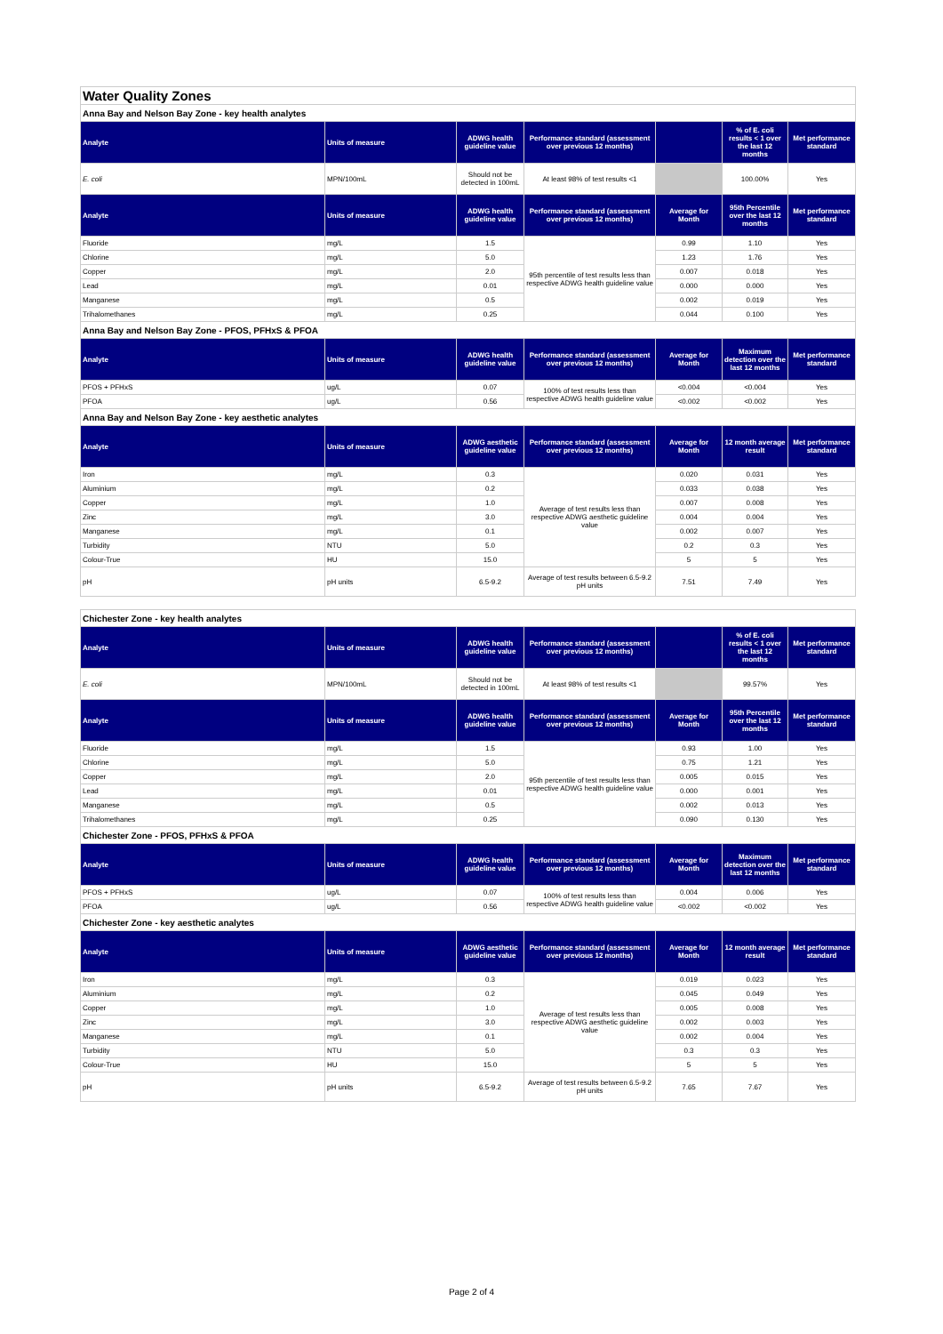| Water Quality Zones | | | | | | |
| Anna Bay and Nelson Bay Zone - key health analytes | | | | | | |
| Analyte | Units of measure | ADWG health guideline value | Performance standard (assessment over previous 12 months) | | % of E. coli results < 1 over the last 12 months | Met performance standard |
| E. coli | MPN/100mL | Should not be detected in 100mL | At least 98% of test results <1 | | 100.00% | Yes |
| Analyte | Units of measure | ADWG health guideline value | Performance standard (assessment over previous 12 months) | Average for Month | 95th Percentile over the last 12 months | Met performance standard |
| Fluoride | mg/L | 1.5 | 95th percentile of test results less than respective ADWG health guideline value | 0.99 | 1.10 | Yes |
| Chlorine | mg/L | 5.0 | | 1.23 | 1.76 | Yes |
| Copper | mg/L | 2.0 | | 0.007 | 0.018 | Yes |
| Lead | mg/L | 0.01 | | 0.000 | 0.000 | Yes |
| Manganese | mg/L | 0.5 | | 0.002 | 0.019 | Yes |
| Trihalomethanes | mg/L | 0.25 | | 0.044 | 0.100 | Yes |
| Anna Bay and Nelson Bay Zone - PFOS, PFHxS & PFOA | | | | | | |
| Analyte | Units of measure | ADWG health guideline value | Performance standard (assessment over previous 12 months) | Average for Month | Maximum detection over the last 12 months | Met performance standard |
| PFOS + PFHxS | ug/L | 0.07 | 100% of test results less than respective ADWG health guideline value | <0.004 | <0.004 | Yes |
| PFOA | ug/L | 0.56 | | <0.002 | <0.002 | Yes |
| Anna Bay and Nelson Bay Zone - key aesthetic analytes | | | | | | |
| Analyte | Units of measure | ADWG aesthetic guideline value | Performance standard (assessment over previous 12 months) | Average for Month | 12 month average result | Met performance standard |
| Iron | mg/L | 0.3 | Average of test results less than respective ADWG aesthetic guideline value | 0.020 | 0.031 | Yes |
| Aluminium | mg/L | 0.2 | | 0.033 | 0.038 | Yes |
| Copper | mg/L | 1.0 | | 0.007 | 0.008 | Yes |
| Zinc | mg/L | 3.0 | | 0.004 | 0.004 | Yes |
| Manganese | mg/L | 0.1 | | 0.002 | 0.007 | Yes |
| Turbidity | NTU | 5.0 | | 0.2 | 0.3 | Yes |
| Colour-True | HU | 15.0 | | 5 | 5 | Yes |
| pH | pH units | 6.5-9.2 | Average of test results between 6.5-9.2 pH units | 7.51 | 7.49 | Yes |
| Chichester Zone - key health analytes | | | | | | |
| Analyte | Units of measure | ADWG health guideline value | Performance standard (assessment over previous 12 months) | | % of E. coli results < 1 over the last 12 months | Met performance standard |
| E. coli | MPN/100mL | Should not be detected in 100mL | At least 98% of test results <1 | | 99.57% | Yes |
| Analyte | Units of measure | ADWG health guideline value | Performance standard (assessment over previous 12 months) | Average for Month | 95th Percentile over the last 12 months | Met performance standard |
| Fluoride | mg/L | 1.5 | 95th percentile of test results less than respective ADWG health guideline value | 0.93 | 1.00 | Yes |
| Chlorine | mg/L | 5.0 | | 0.75 | 1.21 | Yes |
| Copper | mg/L | 2.0 | | 0.005 | 0.015 | Yes |
| Lead | mg/L | 0.01 | | 0.000 | 0.001 | Yes |
| Manganese | mg/L | 0.5 | | 0.002 | 0.013 | Yes |
| Trihalomethanes | mg/L | 0.25 | | 0.090 | 0.130 | Yes |
| Chichester Zone - PFOS, PFHxS & PFOA | | | | | | |
| Analyte | Units of measure | ADWG health guideline value | Performance standard (assessment over previous 12 months) | Average for Month | Maximum detection over the last 12 months | Met performance standard |
| PFOS + PFHxS | ug/L | 0.07 | 100% of test results less than respective ADWG health guideline value | 0.004 | 0.006 | Yes |
| PFOA | ug/L | 0.56 | | <0.002 | <0.002 | Yes |
| Chichester Zone - key aesthetic analytes | | | | | | |
| Analyte | Units of measure | ADWG aesthetic guideline value | Performance standard (assessment over previous 12 months) | Average for Month | 12 month average result | Met performance standard |
| Iron | mg/L | 0.3 | Average of test results less than respective ADWG aesthetic guideline value | 0.019 | 0.023 | Yes |
| Aluminium | mg/L | 0.2 | | 0.045 | 0.049 | Yes |
| Copper | mg/L | 1.0 | | 0.005 | 0.008 | Yes |
| Zinc | mg/L | 3.0 | | 0.002 | 0.003 | Yes |
| Manganese | mg/L | 0.1 | | 0.002 | 0.004 | Yes |
| Turbidity | NTU | 5.0 | | 0.3 | 0.3 | Yes |
| Colour-True | HU | 15.0 | | 5 | 5 | Yes |
| pH | pH units | 6.5-9.2 | Average of test results between 6.5-9.2 pH units | 7.65 | 7.67 | Yes |
Page 2 of 4